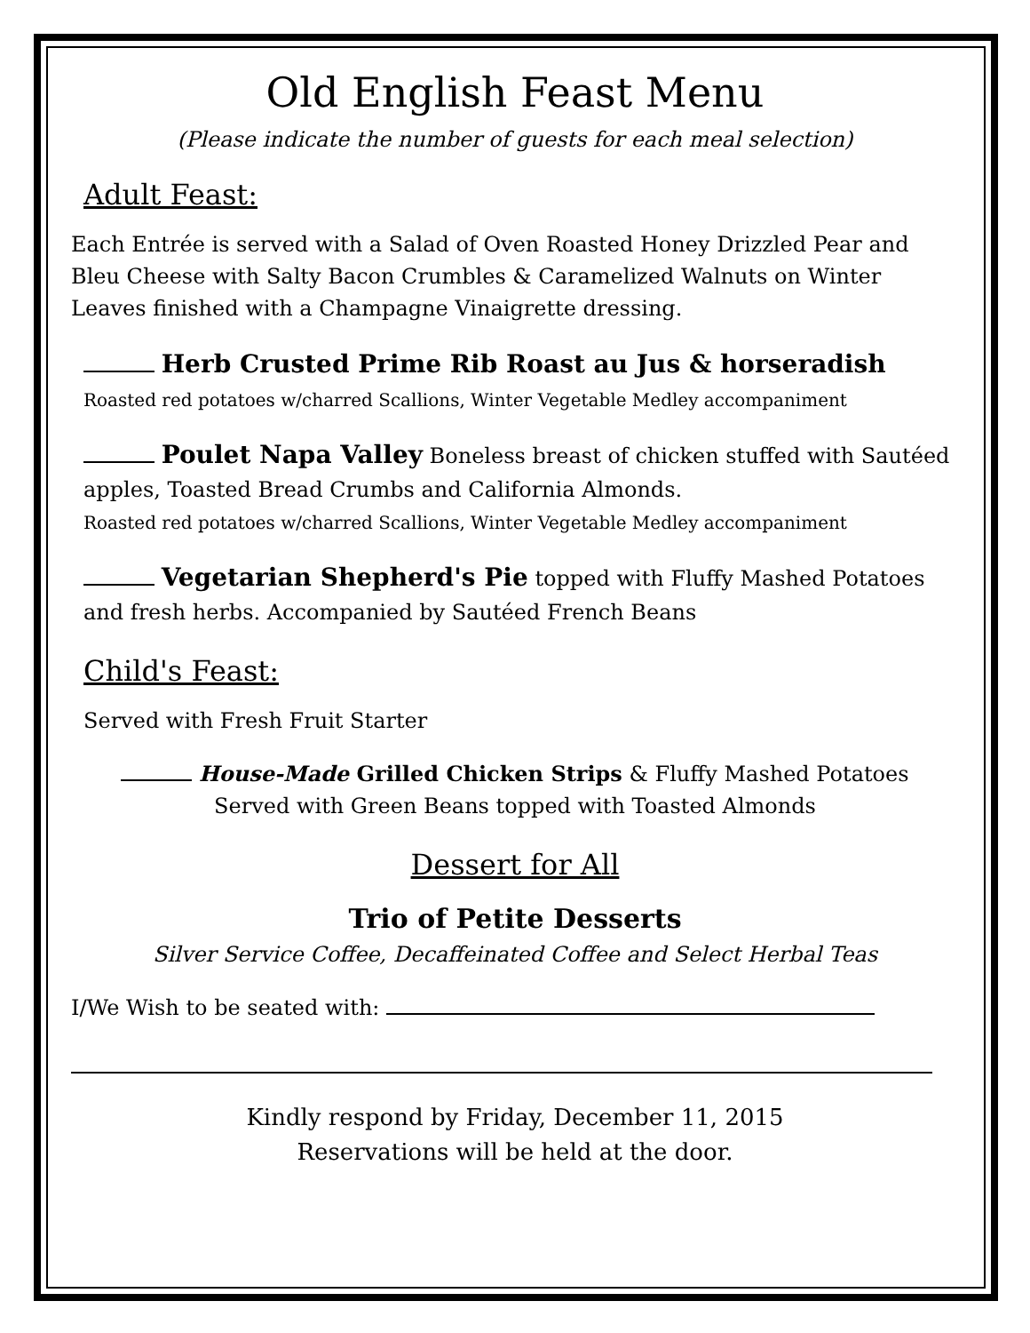Old English Feast Menu
(Please indicate the number of guests for each meal selection)
Adult Feast:
Each Entrée is served with a Salad of Oven Roasted Honey Drizzled Pear and Bleu Cheese with Salty Bacon Crumbles & Caramelized Walnuts on Winter Leaves finished with a Champagne Vinaigrette dressing.
Herb Crusted Prime Rib Roast au Jus & horseradish
Roasted red potatoes w/charred Scallions, Winter Vegetable Medley accompaniment
Poulet Napa Valley Boneless breast of chicken stuffed with Sautéed apples, Toasted Bread Crumbs and California Almonds.
Roasted red potatoes w/charred Scallions, Winter Vegetable Medley accompaniment
Vegetarian Shepherd's Pie topped with Fluffy Mashed Potatoes and fresh herbs. Accompanied by Sautéed French Beans
Child's Feast:
Served with Fresh Fruit Starter
House-Made Grilled Chicken Strips & Fluffy Mashed Potatoes
Served with Green Beans topped with Toasted Almonds
Dessert for All
Trio of Petite Desserts
Silver Service Coffee, Decaffeinated Coffee and Select Herbal Teas
I/We Wish to be seated with:
Kindly respond by Friday, December 11, 2015
Reservations will be held at the door.